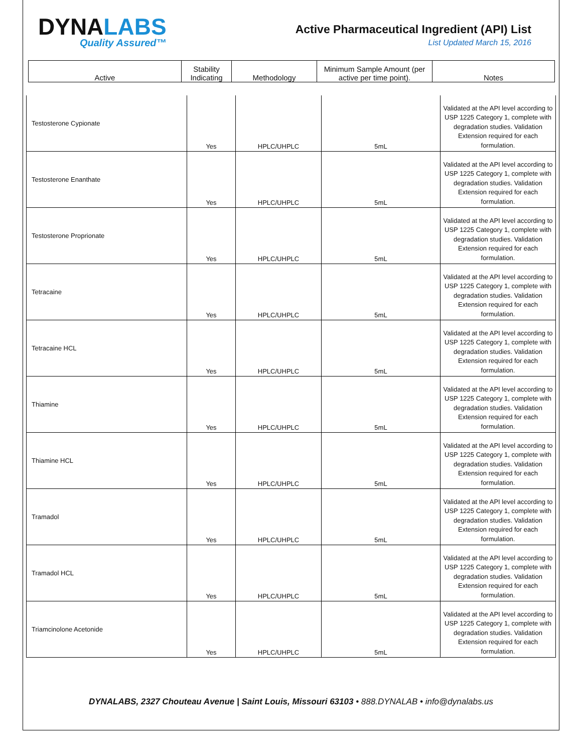DYNALABS
Quality Assured™
Active Pharmaceutical Ingredient (API) List
List Updated March 15, 2016
| Active | Stability Indicating | Methodology | Minimum Sample Amount (per active per time point). | Notes |
| --- | --- | --- | --- | --- |
| Testosterone Cypionate | Yes | HPLC/UHPLC | 5mL | Validated at the API level according to USP 1225 Category 1, complete with degradation studies. Validation Extension required for each formulation. |
| Testosterone Enanthate | Yes | HPLC/UHPLC | 5mL | Validated at the API level according to USP 1225 Category 1, complete with degradation studies. Validation Extension required for each formulation. |
| Testosterone Proprionate | Yes | HPLC/UHPLC | 5mL | Validated at the API level according to USP 1225 Category 1, complete with degradation studies. Validation Extension required for each formulation. |
| Tetracaine | Yes | HPLC/UHPLC | 5mL | Validated at the API level according to USP 1225 Category 1, complete with degradation studies. Validation Extension required for each formulation. |
| Tetracaine HCL | Yes | HPLC/UHPLC | 5mL | Validated at the API level according to USP 1225 Category 1, complete with degradation studies. Validation Extension required for each formulation. |
| Thiamine | Yes | HPLC/UHPLC | 5mL | Validated at the API level according to USP 1225 Category 1, complete with degradation studies. Validation Extension required for each formulation. |
| Thiamine HCL | Yes | HPLC/UHPLC | 5mL | Validated at the API level according to USP 1225 Category 1, complete with degradation studies. Validation Extension required for each formulation. |
| Tramadol | Yes | HPLC/UHPLC | 5mL | Validated at the API level according to USP 1225 Category 1, complete with degradation studies. Validation Extension required for each formulation. |
| Tramadol HCL | Yes | HPLC/UHPLC | 5mL | Validated at the API level according to USP 1225 Category 1, complete with degradation studies. Validation Extension required for each formulation. |
| Triamcinolone Acetonide | Yes | HPLC/UHPLC | 5mL | Validated at the API level according to USP 1225 Category 1, complete with degradation studies. Validation Extension required for each formulation. |
DYNALABS, 2327 Chouteau Avenue | Saint Louis, Missouri 63103 • 888.DYNALAB • info@dynalabs.us